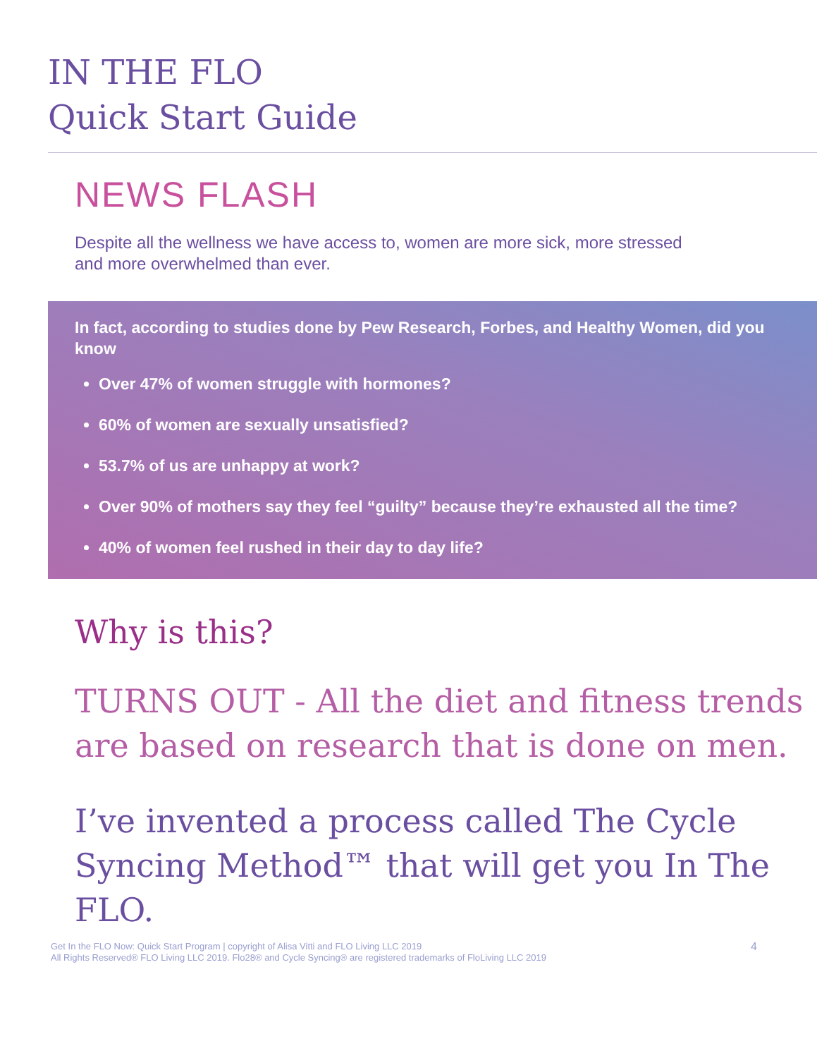IN THE FLO
Quick Start Guide
NEWS FLASH
Despite all the wellness we have access to, women are more sick, more stressed and more overwhelmed than ever.
In fact, according to studies done by Pew Research, Forbes, and Healthy Women, did you know
Over 47% of women struggle with hormones?
60% of women are sexually unsatisfied?
53.7% of us are unhappy at work?
Over 90% of mothers say they feel “guilty” because they’re exhausted all the time?
40% of women feel rushed in their day to day life?
Why is this?
TURNS OUT - All the diet and fitness trends are based on research that is done on men.
I’ve invented a process called The Cycle Syncing Method™ that will get you In The FLO.
Get In the FLO Now: Quick Start Program | copyright of Alisa Vitti and FLO Living LLC 2019
All Rights Reserved® FLO Living LLC 2019. Flo28® and Cycle Syncing® are registered trademarks of FloLiving LLC 2019
4